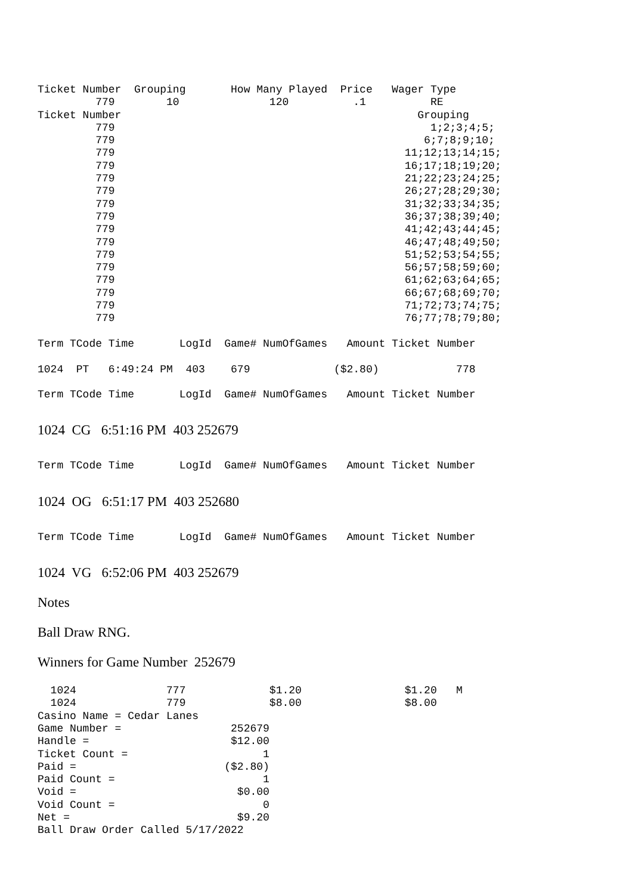Ticket Number  Grouping       How Many Played  Price   Wager Type
         779        10              120          .1          RE
Ticket Number                                              Grouping
         779                                                 1;2;3;4;5;
         779                                                6;7;8;9;10;
         779                                             11;12;13;14;15;
         779                                             16;17;18;19;20;
         779                                             21;22;23;24;25;
         779                                             26;27;28;29;30;
         779                                             31;32;33;34;35;
         779                                             36;37;38;39;40;
         779                                             41;42;43;44;45;
         779                                             46;47;48;49;50;
         779                                             51;52;53;54;55;
         779                                             56;57;58;59;60;
         779                                             61;62;63;64;65;
         779                                             66;67;68;69;70;
         779                                             71;72;73;74;75;
         779                                             76;77;78;79;80;

Term TCode Time       LogId  Game# NumOfGames   Amount Ticket Number

1024  PT   6:49:24 PM  403    679             ($2.80)            778

Term TCode Time       LogId  Game# NumOfGames   Amount Ticket Number
1024 CG 6:51:16 PM 403 252679
Term TCode Time       LogId  Game# NumOfGames   Amount Ticket Number
1024 OG 6:51:17 PM 403 252680
Term TCode Time       LogId  Game# NumOfGames   Amount Ticket Number
1024 VG 6:52:06 PM 403 252679
Notes
Ball Draw RNG.
Winners for Game Number 252679
  1024              777             $1.20                $1.20   M
  1024              779             $8.00                $8.00
Casino Name = Cedar Lanes
Game Number =                 252679
Handle =                      $12.00
Ticket Count =                     1
Paid =                       ($2.80)
Paid Count =                       1
Void =                         $0.00
Void Count =                       0
Net =                          $9.20
Ball Draw Order Called 5/17/2022